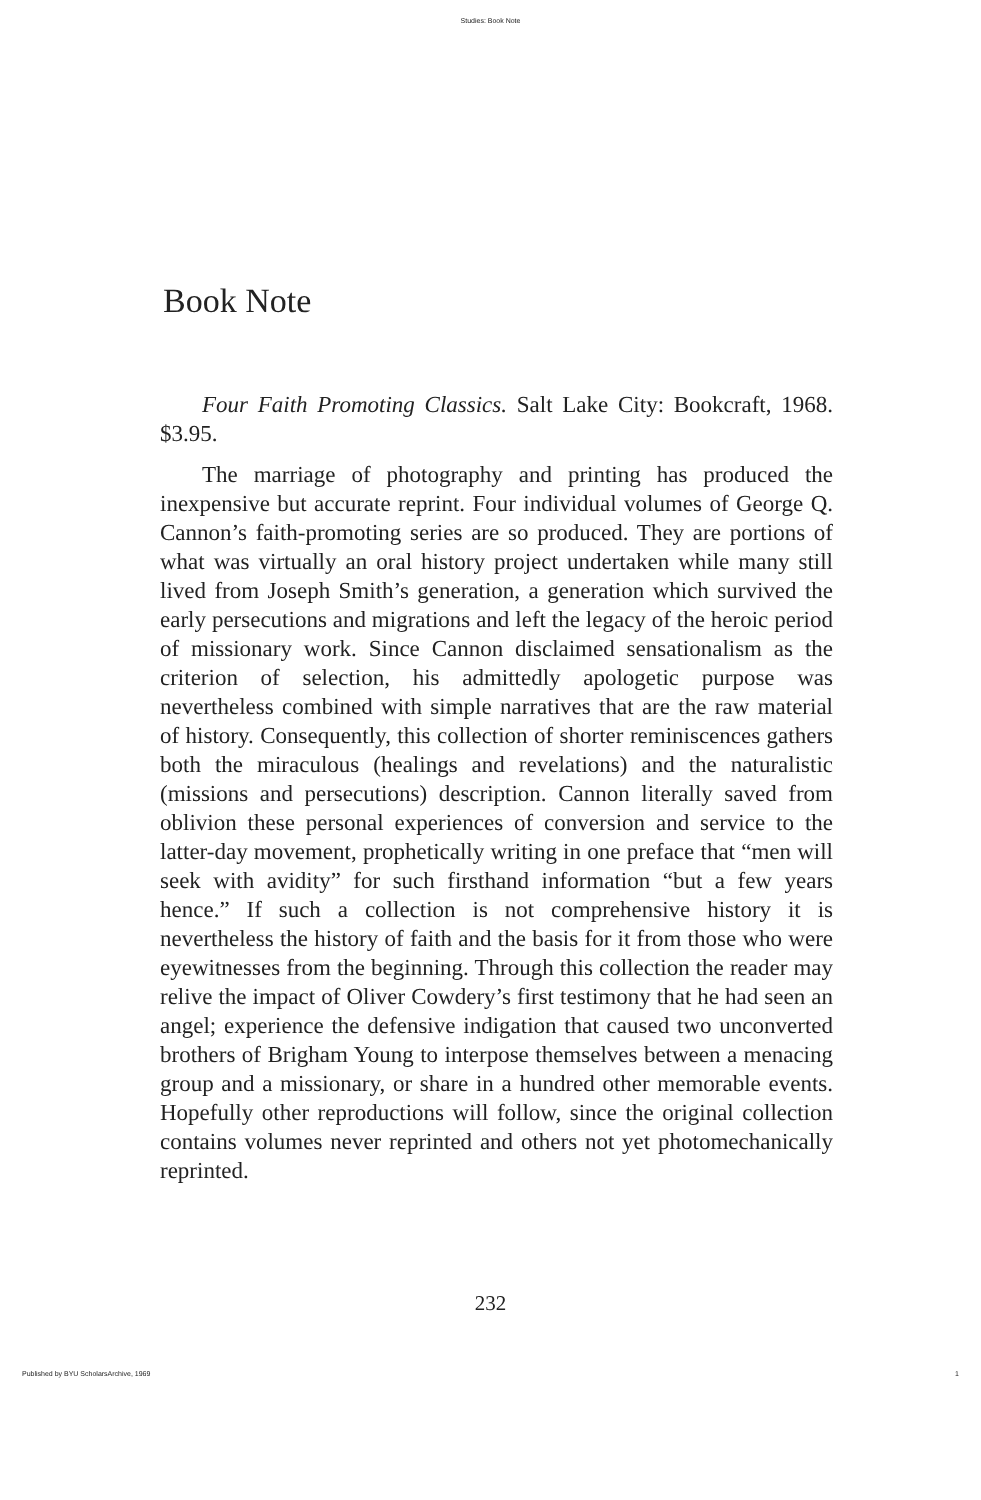Studies: Book Note
Book Note
Four Faith Promoting Classics. Salt Lake City: Bookcraft, 1968. $3.95.
The marriage of photography and printing has produced the inexpensive but accurate reprint. Four individual volumes of George Q. Cannon’s faith-promoting series are so produced. They are portions of what was virtually an oral history project undertaken while many still lived from Joseph Smith’s generation, a generation which survived the early persecutions and migrations and left the legacy of the heroic period of missionary work. Since Cannon disclaimed sensationalism as the criterion of selection, his admittedly apologetic purpose was nevertheless combined with simple narratives that are the raw material of history. Consequently, this collection of shorter reminiscences gathers both the miraculous (healings and revelations) and the naturalistic (missions and persecutions) description. Cannon literally saved from oblivion these personal experiences of conversion and service to the latter-day movement, prophetically writing in one preface that “men will seek with avidity” for such firsthand information “but a few years hence.” If such a collection is not comprehensive history it is nevertheless the history of faith and the basis for it from those who were eyewitnesses from the beginning. Through this collection the reader may relive the impact of Oliver Cowdery’s first testimony that he had seen an angel; experience the defensive indigation that caused two unconverted brothers of Brigham Young to interpose themselves between a menacing group and a missionary, or share in a hundred other memorable events. Hopefully other reproductions will follow, since the original collection contains volumes never reprinted and others not yet photomechanically reprinted.
232
Published by BYU ScholarsArchive, 1969 1